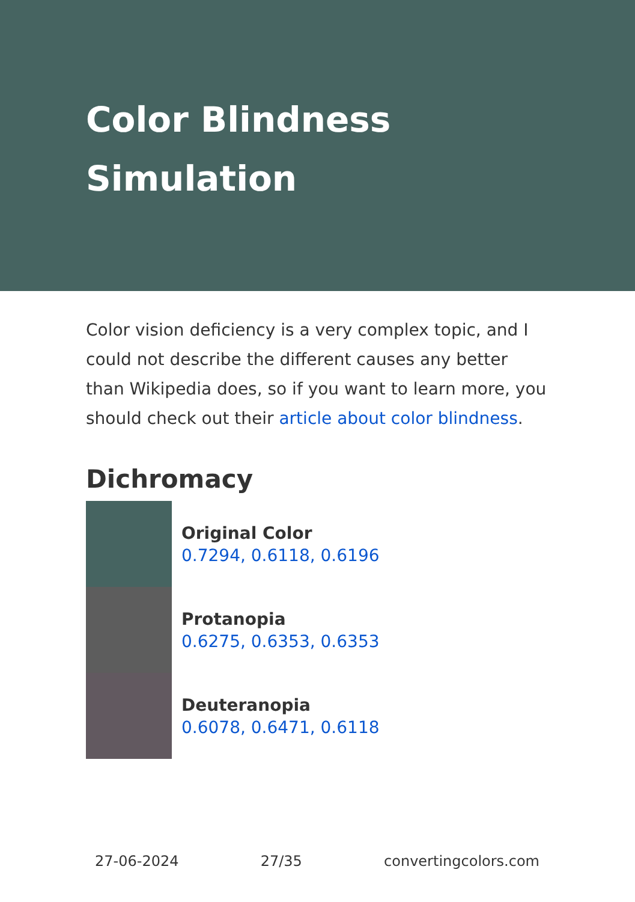Color Blindness Simulation
Color vision deficiency is a very complex topic, and I could not describe the different causes any better than Wikipedia does, so if you want to learn more, you should check out their article about color blindness.
Dichromacy
Original Color
0.7294, 0.6118, 0.6196
Protanopia
0.6275, 0.6353, 0.6353
Deuteranopia
0.6078, 0.6471, 0.6118
27-06-2024 27/35 convertingcolors.com